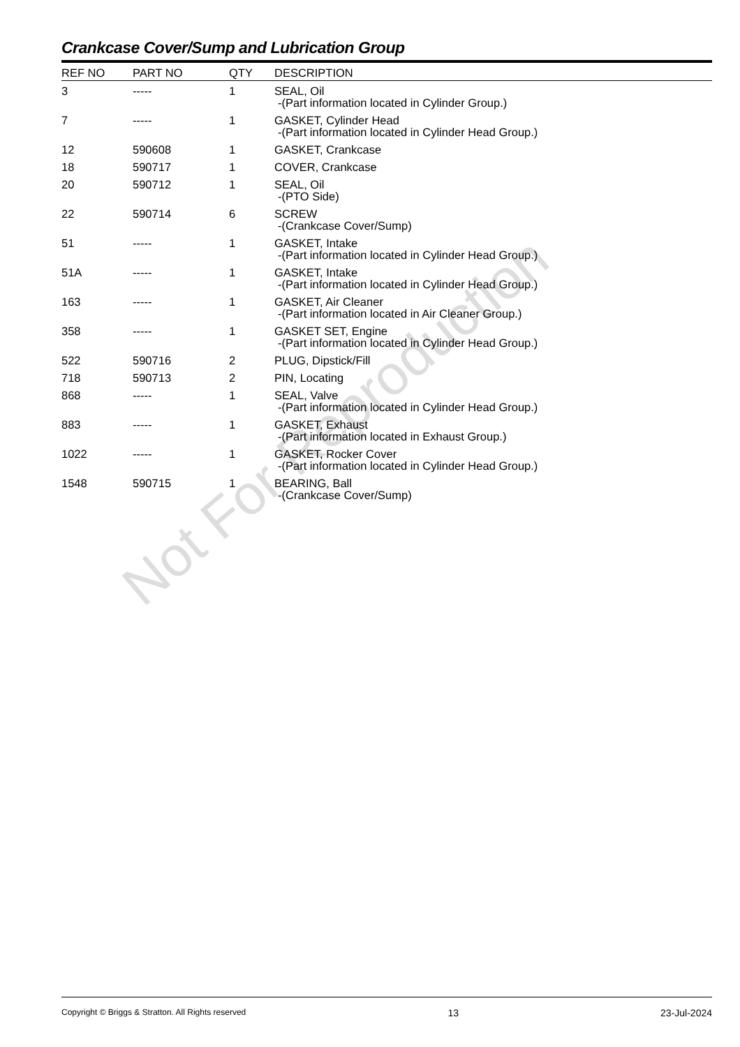Crankcase Cover/Sump and Lubrication Group
| REF NO | PART NO | QTY | DESCRIPTION |
| --- | --- | --- | --- |
| 3 | ----- | 1 | SEAL, Oil -(Part information located in Cylinder Group.) |
| 7 | ----- | 1 | GASKET, Cylinder Head -(Part information located in Cylinder Head Group.) |
| 12 | 590608 | 1 | GASKET, Crankcase |
| 18 | 590717 | 1 | COVER, Crankcase |
| 20 | 590712 | 1 | SEAL, Oil -(PTO Side) |
| 22 | 590714 | 6 | SCREW -(Crankcase Cover/Sump) |
| 51 | ----- | 1 | GASKET, Intake -(Part information located in Cylinder Head Group.) |
| 51A | ----- | 1 | GASKET, Intake -(Part information located in Cylinder Head Group.) |
| 163 | ----- | 1 | GASKET, Air Cleaner -(Part information located in Air Cleaner Group.) |
| 358 | ----- | 1 | GASKET SET, Engine -(Part information located in Cylinder Head Group.) |
| 522 | 590716 | 2 | PLUG, Dipstick/Fill |
| 718 | 590713 | 2 | PIN, Locating |
| 868 | ----- | 1 | SEAL, Valve -(Part information located in Cylinder Head Group.) |
| 883 | ----- | 1 | GASKET, Exhaust -(Part information located in Exhaust Group.) |
| 1022 | ----- | 1 | GASKET, Rocker Cover -(Part information located in Cylinder Head Group.) |
| 1548 | 590715 | 1 | BEARING, Ball -(Crankcase Cover/Sump) |
Not For Reproduction
Copyright © Briggs & Stratton. All Rights reserved 13 23-Jul-2024